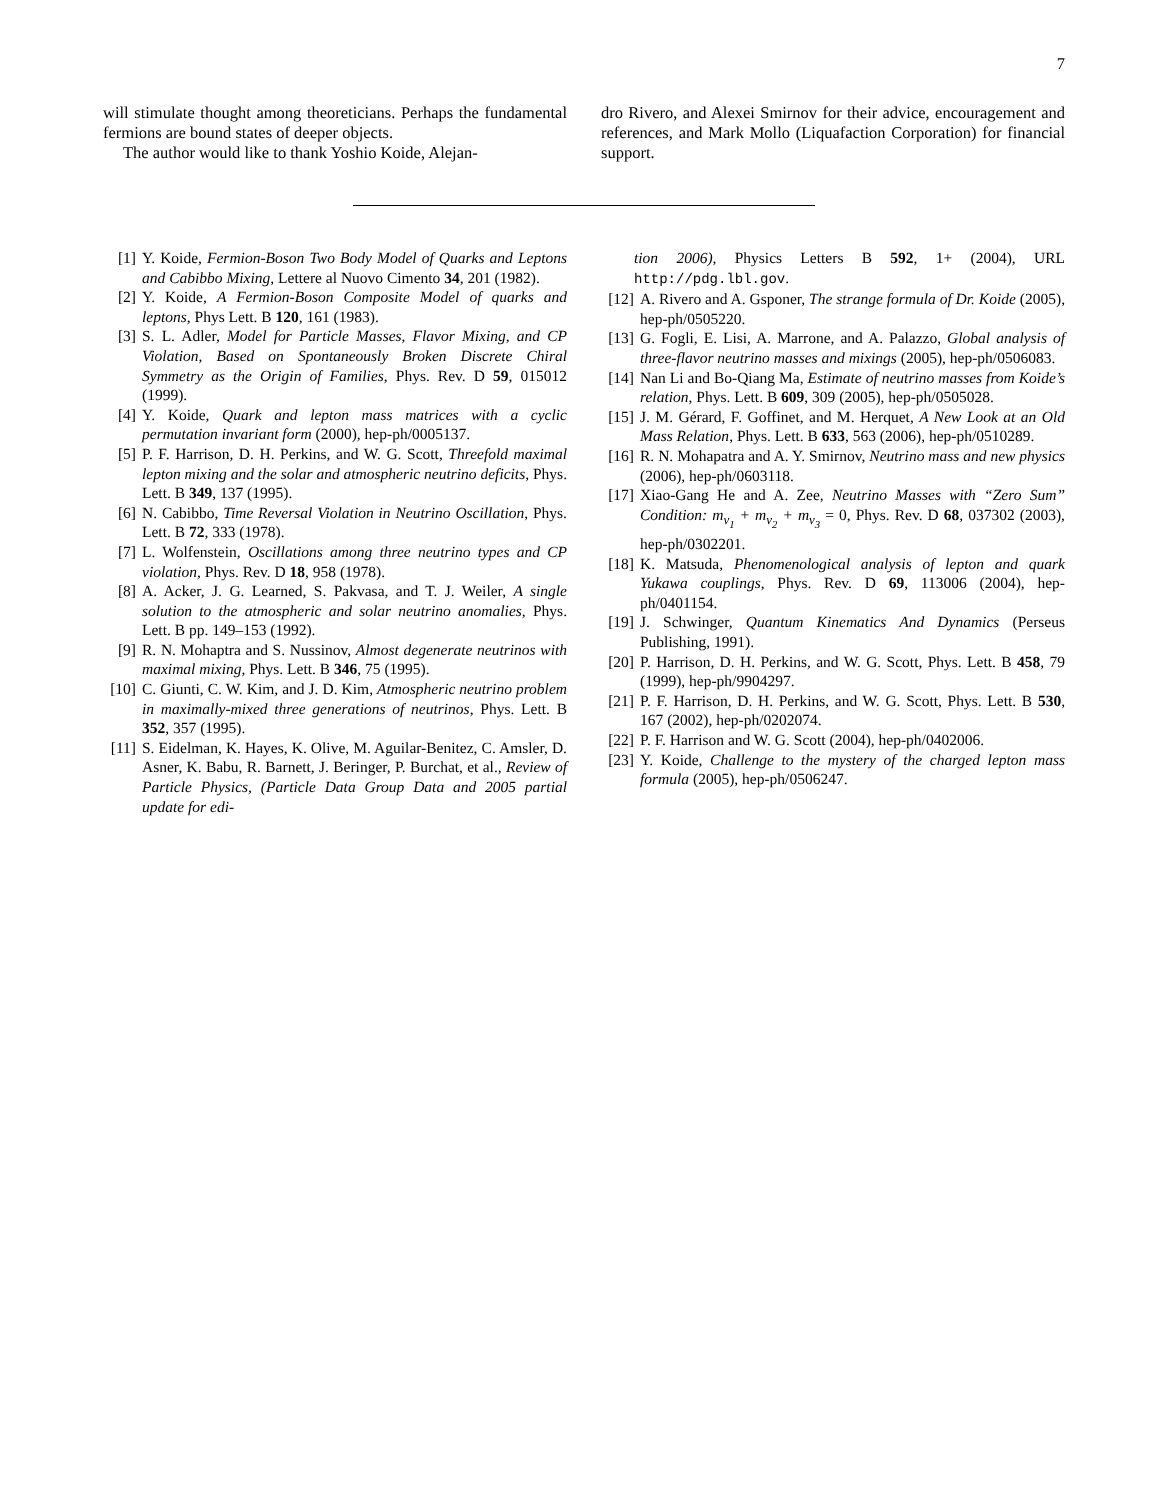7
will stimulate thought among theoreticians. Perhaps the fundamental fermions are bound states of deeper objects.
The author would like to thank Yoshio Koide, Alejan-
dro Rivero, and Alexei Smirnov for their advice, encouragement and references, and Mark Mollo (Liquafaction Corporation) for financial support.
[1] Y. Koide, Fermion-Boson Two Body Model of Quarks and Leptons and Cabibbo Mixing, Lettere al Nuovo Cimento 34, 201 (1982).
[2] Y. Koide, A Fermion-Boson Composite Model of quarks and leptons, Phys Lett. B 120, 161 (1983).
[3] S. L. Adler, Model for Particle Masses, Flavor Mixing, and CP Violation, Based on Spontaneously Broken Discrete Chiral Symmetry as the Origin of Families, Phys. Rev. D 59, 015012 (1999).
[4] Y. Koide, Quark and lepton mass matrices with a cyclic permutation invariant form (2000), hep-ph/0005137.
[5] P. F. Harrison, D. H. Perkins, and W. G. Scott, Threefold maximal lepton mixing and the solar and atmospheric neutrino deficits, Phys. Lett. B 349, 137 (1995).
[6] N. Cabibbo, Time Reversal Violation in Neutrino Oscillation, Phys. Lett. B 72, 333 (1978).
[7] L. Wolfenstein, Oscillations among three neutrino types and CP violation, Phys. Rev. D 18, 958 (1978).
[8] A. Acker, J. G. Learned, S. Pakvasa, and T. J. Weiler, A single solution to the atmospheric and solar neutrino anomalies, Phys. Lett. B pp. 149–153 (1992).
[9] R. N. Mohaptra and S. Nussinov, Almost degenerate neutrinos with maximal mixing, Phys. Lett. B 346, 75 (1995).
[10] C. Giunti, C. W. Kim, and J. D. Kim, Atmospheric neutrino problem in maximally-mixed three generations of neutrinos, Phys. Lett. B 352, 357 (1995).
[11] S. Eidelman, K. Hayes, K. Olive, M. Aguilar-Benitez, C. Amsler, D. Asner, K. Babu, R. Barnett, J. Beringer, P. Burchat, et al., Review of Particle Physics, (Particle Data Group Data and 2005 partial update for edi-
tion 2006), Physics Letters B 592, 1+ (2004), URL http://pdg.lbl.gov.
[12] A. Rivero and A. Gsponer, The strange formula of Dr. Koide (2005), hep-ph/0505220.
[13] G. Fogli, E. Lisi, A. Marrone, and A. Palazzo, Global analysis of three-flavor neutrino masses and mixings (2005), hep-ph/0506083.
[14] Nan Li and Bo-Qiang Ma, Estimate of neutrino masses from Koide’s relation, Phys. Lett. B 609, 309 (2005), hep-ph/0505028.
[15] J. M. Gérard, F. Goffinet, and M. Herquet, A New Look at an Old Mass Relation, Phys. Lett. B 633, 563 (2006), hep-ph/0510289.
[16] R. N. Mohapatra and A. Y. Smirnov, Neutrino mass and new physics (2006), hep-ph/0603118.
[17] Xiao-Gang He and A. Zee, Neutrino Masses with “Zero Sum” Condition: m<sub>ν<sub>1</sub></sub> + m<sub>ν<sub>2</sub></sub> + m<sub>ν<sub>3</sub></sub> = 0, Phys. Rev. D 68, 037302 (2003), hep-ph/0302201.
[18] K. Matsuda, Phenomenological analysis of lepton and quark Yukawa couplings, Phys. Rev. D 69, 113006 (2004), hep-ph/0401154.
[19] J. Schwinger, Quantum Kinematics And Dynamics (Perseus Publishing, 1991).
[20] P. Harrison, D. H. Perkins, and W. G. Scott, Phys. Lett. B 458, 79 (1999), hep-ph/9904297.
[21] P. F. Harrison, D. H. Perkins, and W. G. Scott, Phys. Lett. B 530, 167 (2002), hep-ph/0202074.
[22] P. F. Harrison and W. G. Scott (2004), hep-ph/0402006.
[23] Y. Koide, Challenge to the mystery of the charged lepton mass formula (2005), hep-ph/0506247.